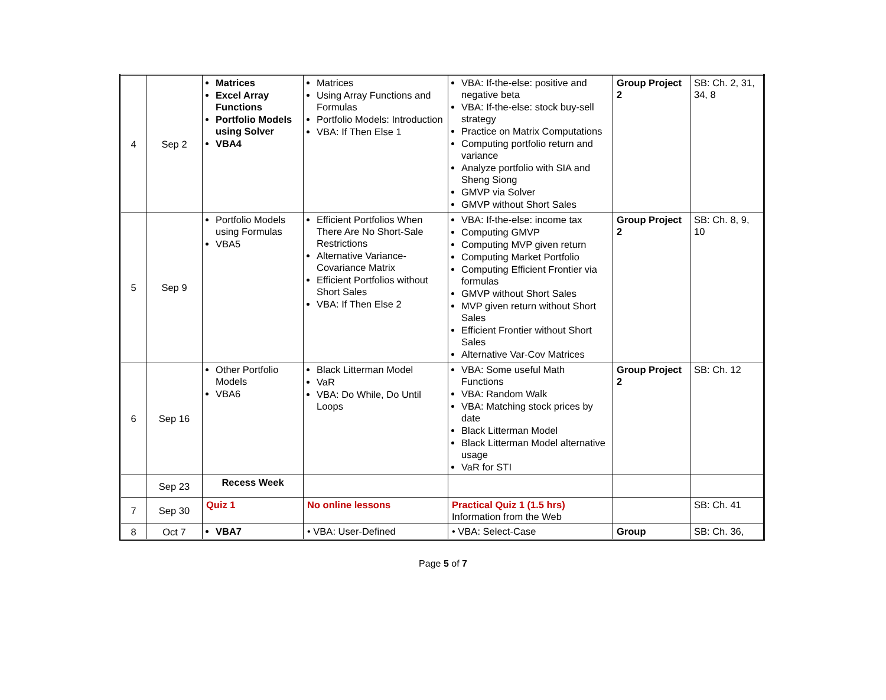| 4 | Sep 2 | Matrices Excel Array Functions Portfolio Models using Solver VBA4 | Matrices Using Array Functions and Formulas Portfolio Models: Introduction VBA: If Then Else 1 | VBA: If-the-else: positive and negative beta VBA: If-the-else: stock buy-sell strategy Practice on Matrix Computations Computing portfolio return and variance Analyze portfolio with SIA and Sheng Siong GMVP via Solver GMVP without Short Sales | Group Project 2 | SB: Ch. 2, 31, 34, 8 |
| 5 | Sep 9 | Portfolio Models using Formulas VBA5 | Efficient Portfolios When There Are No Short-Sale Restrictions Alternative Variance-Covariance Matrix Efficient Portfolios without Short Sales VBA: If Then Else 2 | VBA: If-the-else: income tax Computing GMVP Computing MVP given return Computing Market Portfolio Computing Efficient Frontier via formulas GMVP without Short Sales MVP given return without Short Sales Efficient Frontier without Short Sales Alternative Var-Cov Matrices | Group Project 2 | SB: Ch. 8, 9, 10 |
| 6 | Sep 16 | Other Portfolio Models VBA6 | Black Litterman Model VaR VBA: Do While, Do Until Loops | VBA: Some useful Math Functions VBA: Random Walk VBA: Matching stock prices by date Black Litterman Model Black Litterman Model alternative usage VaR for STI | Group Project 2 | SB: Ch. 12 |
| | Sep 23 | Recess Week | | | | |
| 7 | Sep 30 | Quiz 1 | No online lessons | Practical Quiz 1 (1.5 hrs) Information from the Web | | SB: Ch. 41 |
| 8 | Oct 7 | VBA7 | • VBA: User-Defined | • VBA: Select-Case | Group | SB: Ch. 36, |
Page 5 of 7